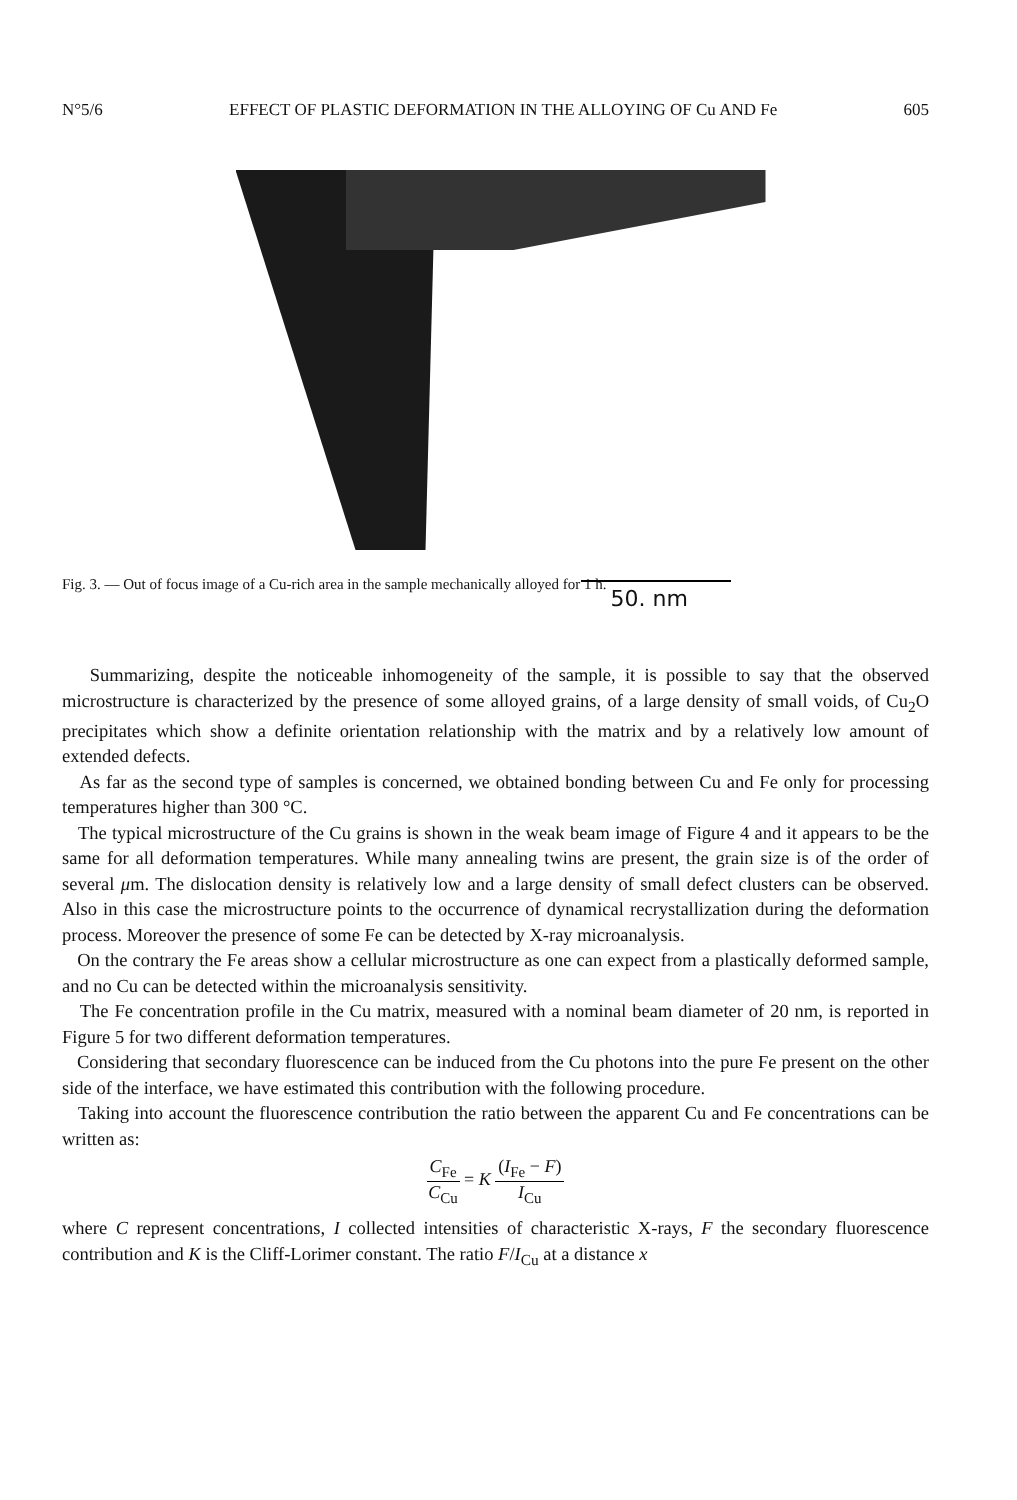N°5/6 EFFECT OF PLASTIC DEFORMATION IN THE ALLOYING OF Cu AND Fe 605
50. nm
Fig. 3. — Out of focus image of a Cu-rich area in the sample mechanically alloyed for 1 h.
Summarizing, despite the noticeable inhomogeneity of the sample, it is possible to say that the observed microstructure is characterized by the presence of some alloyed grains, of a large density of small voids, of Cu<sub>2</sub>O precipitates which show a definite orientation relationship with the matrix and by a relatively low amount of extended defects.
As far as the second type of samples is concerned, we obtained bonding between Cu and Fe only for processing temperatures higher than 300 °C.
The typical microstructure of the Cu grains is shown in the weak beam image of Figure 4 and it appears to be the same for all deformation temperatures. While many annealing twins are present, the grain size is of the order of several μm. The dislocation density is relatively low and a large density of small defect clusters can be observed. Also in this case the microstructure points to the occurrence of dynamical recrystallization during the deformation process. Moreover the presence of some Fe can be detected by X-ray microanalysis.
On the contrary the Fe areas show a cellular microstructure as one can expect from a plastically deformed sample, and no Cu can be detected within the microanalysis sensitivity.
The Fe concentration profile in the Cu matrix, measured with a nominal beam diameter of 20 nm, is reported in Figure 5 for two different deformation temperatures.
Considering that secondary fluorescence can be induced from the Cu photons into the pure Fe present on the other side of the interface, we have estimated this contribution with the following procedure.
Taking into account the fluorescence contribution the ratio between the apparent Cu and Fe concentrations can be written as:
C<sub>Fe</sub> C<sub>Cu</sub> = K (I<sub>Fe</sub> − F) I<sub>Cu</sub>
where C represent concentrations, I collected intensities of characteristic X-rays, F the secondary fluorescence contribution and K is the Cliff-Lorimer constant. The ratio F/I<sub>Cu</sub> at a distance x